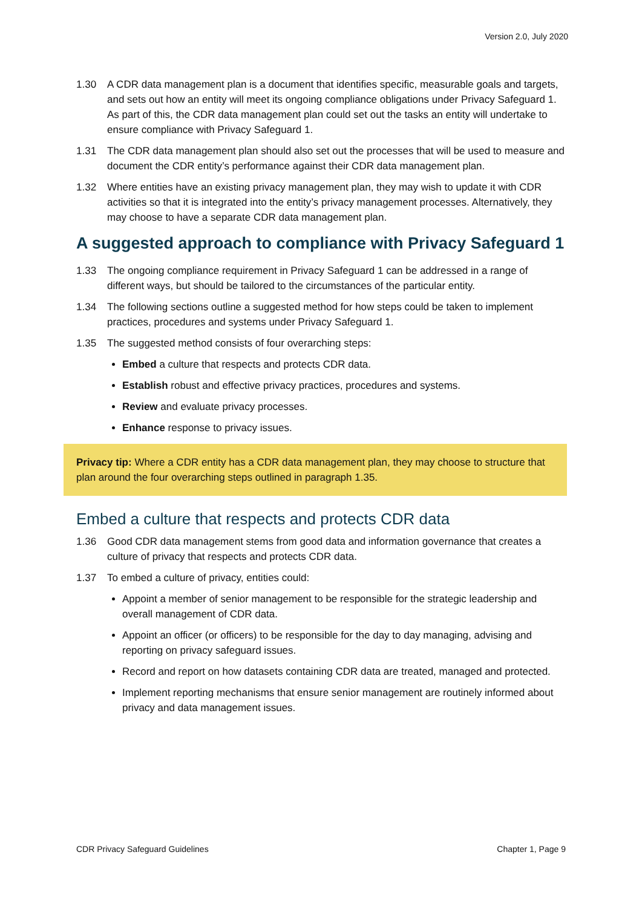Version 2.0, July 2020
1.30 A CDR data management plan is a document that identifies specific, measurable goals and targets, and sets out how an entity will meet its ongoing compliance obligations under Privacy Safeguard 1. As part of this, the CDR data management plan could set out the tasks an entity will undertake to ensure compliance with Privacy Safeguard 1.
1.31 The CDR data management plan should also set out the processes that will be used to measure and document the CDR entity’s performance against their CDR data management plan.
1.32 Where entities have an existing privacy management plan, they may wish to update it with CDR activities so that it is integrated into the entity’s privacy management processes. Alternatively, they may choose to have a separate CDR data management plan.
A suggested approach to compliance with Privacy Safeguard 1
1.33 The ongoing compliance requirement in Privacy Safeguard 1 can be addressed in a range of different ways, but should be tailored to the circumstances of the particular entity.
1.34 The following sections outline a suggested method for how steps could be taken to implement practices, procedures and systems under Privacy Safeguard 1.
1.35 The suggested method consists of four overarching steps:
Embed a culture that respects and protects CDR data.
Establish robust and effective privacy practices, procedures and systems.
Review and evaluate privacy processes.
Enhance response to privacy issues.
Privacy tip: Where a CDR entity has a CDR data management plan, they may choose to structure that plan around the four overarching steps outlined in paragraph 1.35.
Embed a culture that respects and protects CDR data
1.36 Good CDR data management stems from good data and information governance that creates a culture of privacy that respects and protects CDR data.
1.37 To embed a culture of privacy, entities could:
Appoint a member of senior management to be responsible for the strategic leadership and overall management of CDR data.
Appoint an officer (or officers) to be responsible for the day to day managing, advising and reporting on privacy safeguard issues.
Record and report on how datasets containing CDR data are treated, managed and protected.
Implement reporting mechanisms that ensure senior management are routinely informed about privacy and data management issues.
CDR Privacy Safeguard Guidelines Chapter 1, Page 9